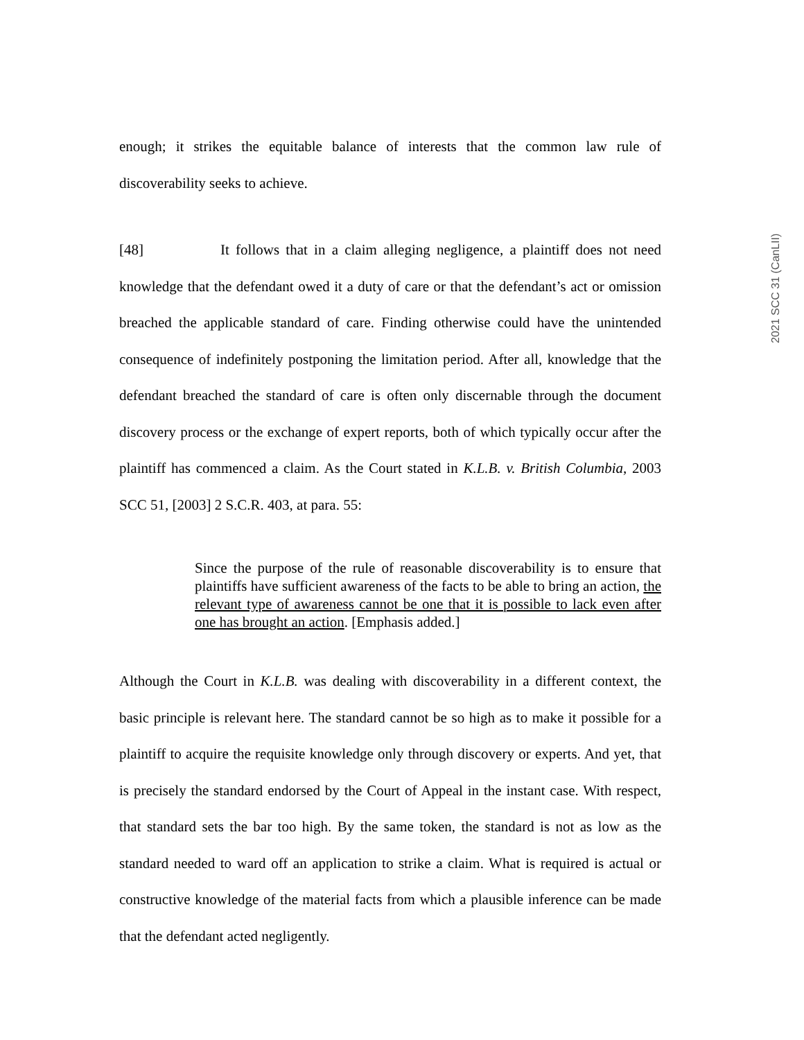enough; it strikes the equitable balance of interests that the common law rule of discoverability seeks to achieve.
[48] It follows that in a claim alleging negligence, a plaintiff does not need knowledge that the defendant owed it a duty of care or that the defendant’s act or omission breached the applicable standard of care. Finding otherwise could have the unintended consequence of indefinitely postponing the limitation period. After all, knowledge that the defendant breached the standard of care is often only discernable through the document discovery process or the exchange of expert reports, both of which typically occur after the plaintiff has commenced a claim. As the Court stated in K.L.B. v. British Columbia, 2003 SCC 51, [2003] 2 S.C.R. 403, at para. 55:
Since the purpose of the rule of reasonable discoverability is to ensure that plaintiffs have sufficient awareness of the facts to be able to bring an action, the relevant type of awareness cannot be one that it is possible to lack even after one has brought an action. [Emphasis added.]
Although the Court in K.L.B. was dealing with discoverability in a different context, the basic principle is relevant here. The standard cannot be so high as to make it possible for a plaintiff to acquire the requisite knowledge only through discovery or experts. And yet, that is precisely the standard endorsed by the Court of Appeal in the instant case. With respect, that standard sets the bar too high. By the same token, the standard is not as low as the standard needed to ward off an application to strike a claim. What is required is actual or constructive knowledge of the material facts from which a plausible inference can be made that the defendant acted negligently.
2021 SCC 31 (CanLII)